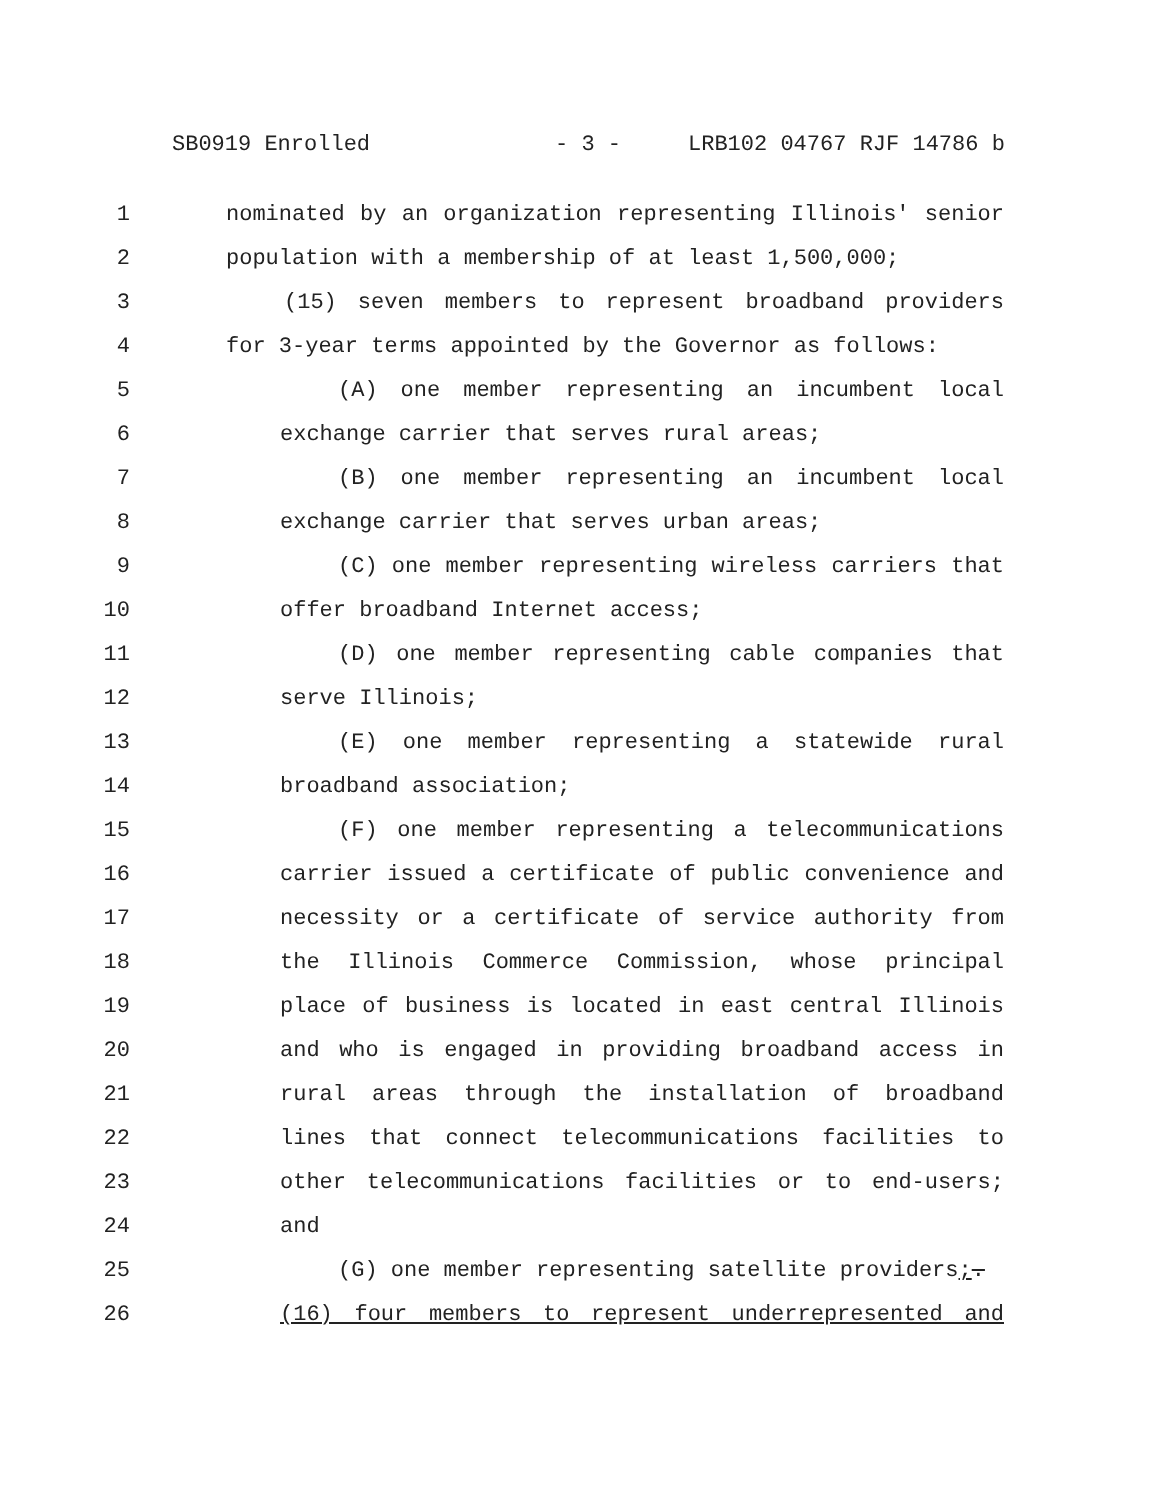SB0919 Enrolled - 3 - LRB102 04767 RJF 14786 b
1 nominated by an organization representing Illinois' senior
2 population with a membership of at least 1,500,000;
3 (15) seven members to represent broadband providers
4 for 3-year terms appointed by the Governor as follows:
5 (A) one member representing an incumbent local
6 exchange carrier that serves rural areas;
7 (B) one member representing an incumbent local
8 exchange carrier that serves urban areas;
9 (C) one member representing wireless carriers that
10 offer broadband Internet access;
11 (D) one member representing cable companies that
12 serve Illinois;
13 (E) one member representing a statewide rural
14 broadband association;
15 (F) one member representing a telecommunications
16 carrier issued a certificate of public convenience and
17 necessity or a certificate of service authority from
18 the Illinois Commerce Commission, whose principal
19 place of business is located in east central Illinois
20 and who is engaged in providing broadband access in
21 rural areas through the installation of broadband
22 lines that connect telecommunications facilities to
23 other telecommunications facilities or to end-users;
24 and
25 (G) one member representing satellite providers;.
26 (16) four members to represent underrepresented and